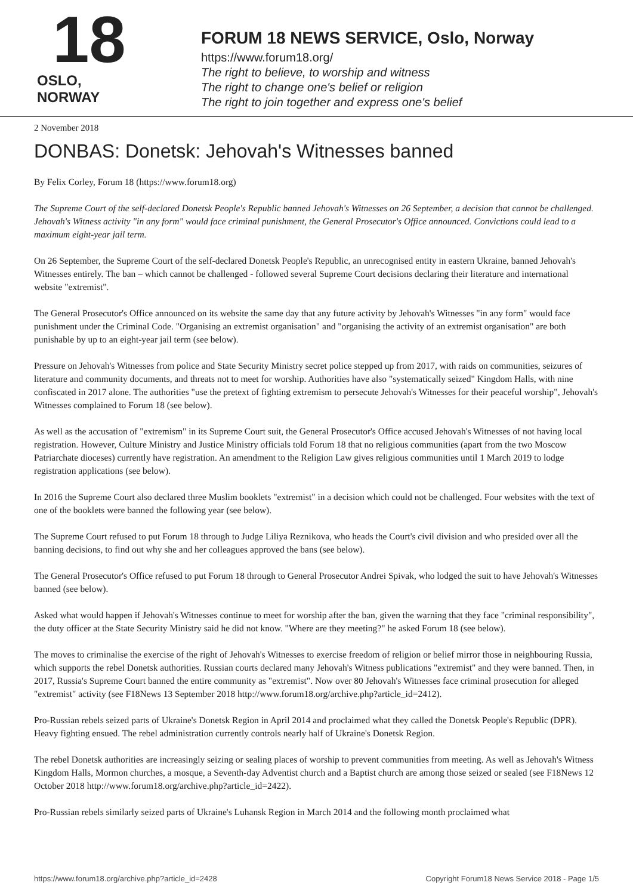18
OSLO, NORWAY
FORUM 18 NEWS SERVICE, Oslo, Norway
https://www.forum18.org/
The right to believe, to worship and witness
The right to change one's belief or religion
The right to join together and express one's belief
2 November 2018
DONBAS: Donetsk: Jehovah's Witnesses banned
By Felix Corley, Forum 18 (https://www.forum18.org)
The Supreme Court of the self-declared Donetsk People's Republic banned Jehovah's Witnesses on 26 September, a decision that cannot be challenged. Jehovah's Witness activity "in any form" would face criminal punishment, the General Prosecutor's Office announced. Convictions could lead to a maximum eight-year jail term.
On 26 September, the Supreme Court of the self-declared Donetsk People's Republic, an unrecognised entity in eastern Ukraine, banned Jehovah's Witnesses entirely. The ban – which cannot be challenged - followed several Supreme Court decisions declaring their literature and international website "extremist".
The General Prosecutor's Office announced on its website the same day that any future activity by Jehovah's Witnesses "in any form" would face punishment under the Criminal Code. "Organising an extremist organisation" and "organising the activity of an extremist organisation" are both punishable by up to an eight-year jail term (see below).
Pressure on Jehovah's Witnesses from police and State Security Ministry secret police stepped up from 2017, with raids on communities, seizures of literature and community documents, and threats not to meet for worship. Authorities have also "systematically seized" Kingdom Halls, with nine confiscated in 2017 alone. The authorities "use the pretext of fighting extremism to persecute Jehovah's Witnesses for their peaceful worship", Jehovah's Witnesses complained to Forum 18 (see below).
As well as the accusation of "extremism" in its Supreme Court suit, the General Prosecutor's Office accused Jehovah's Witnesses of not having local registration. However, Culture Ministry and Justice Ministry officials told Forum 18 that no religious communities (apart from the two Moscow Patriarchate dioceses) currently have registration. An amendment to the Religion Law gives religious communities until 1 March 2019 to lodge registration applications (see below).
In 2016 the Supreme Court also declared three Muslim booklets "extremist" in a decision which could not be challenged. Four websites with the text of one of the booklets were banned the following year (see below).
The Supreme Court refused to put Forum 18 through to Judge Liliya Reznikova, who heads the Court's civil division and who presided over all the banning decisions, to find out why she and her colleagues approved the bans (see below).
The General Prosecutor's Office refused to put Forum 18 through to General Prosecutor Andrei Spivak, who lodged the suit to have Jehovah's Witnesses banned (see below).
Asked what would happen if Jehovah's Witnesses continue to meet for worship after the ban, given the warning that they face "criminal responsibility", the duty officer at the State Security Ministry said he did not know. "Where are they meeting?" he asked Forum 18 (see below).
The moves to criminalise the exercise of the right of Jehovah's Witnesses to exercise freedom of religion or belief mirror those in neighbouring Russia, which supports the rebel Donetsk authorities. Russian courts declared many Jehovah's Witness publications "extremist" and they were banned. Then, in 2017, Russia's Supreme Court banned the entire community as "extremist". Now over 80 Jehovah's Witnesses face criminal prosecution for alleged "extremist" activity (see F18News 13 September 2018 http://www.forum18.org/archive.php?article_id=2412).
Pro-Russian rebels seized parts of Ukraine's Donetsk Region in April 2014 and proclaimed what they called the Donetsk People's Republic (DPR). Heavy fighting ensued. The rebel administration currently controls nearly half of Ukraine's Donetsk Region.
The rebel Donetsk authorities are increasingly seizing or sealing places of worship to prevent communities from meeting. As well as Jehovah's Witness Kingdom Halls, Mormon churches, a mosque, a Seventh-day Adventist church and a Baptist church are among those seized or sealed (see F18News 12 October 2018 http://www.forum18.org/archive.php?article_id=2422).
Pro-Russian rebels similarly seized parts of Ukraine's Luhansk Region in March 2014 and the following month proclaimed what
https://www.forum18.org/archive.php?article_id=2428 Copyright Forum18 News Service 2018 - Page 1/5